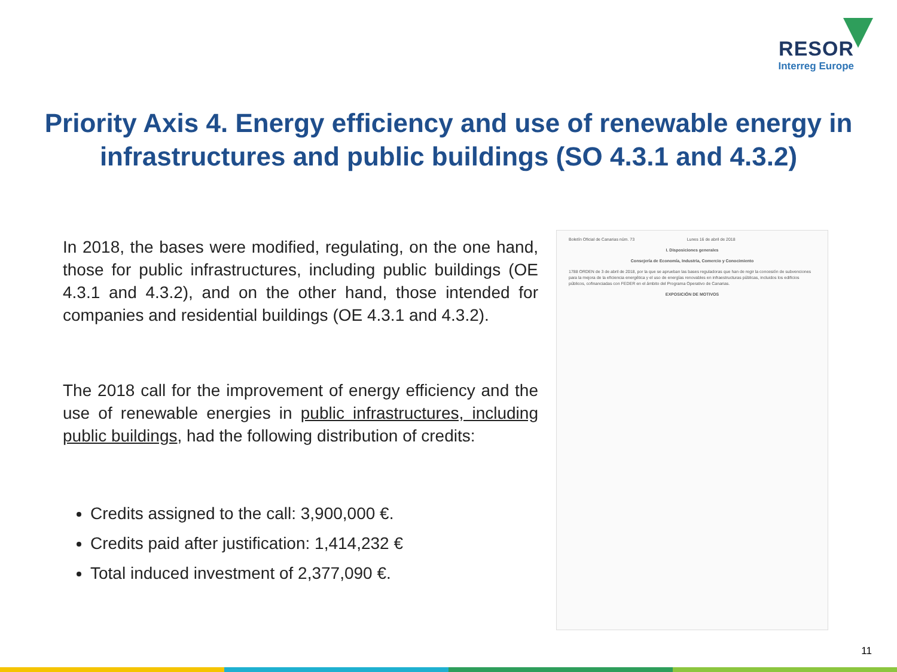RESOR
Interreg Europe
Priority Axis 4. Energy efficiency and use of renewable energy in infrastructures and public buildings (SO 4.3.1 and 4.3.2)
In 2018, the bases were modified, regulating, on the one hand, those for public infrastructures, including public buildings (OE 4.3.1 and 4.3.2), and on the other hand, those intended for companies and residential buildings (OE 4.3.1 and 4.3.2).
The 2018 call for the improvement of energy efficiency and the use of renewable energies in public infrastructures, including public buildings, had the following distribution of credits:
Credits assigned to the call: 3,900,000 €.
Credits paid after justification: 1,414,232 €
Total induced investment of 2,377,090 €.
Boletín Oficial de Canarias núm. 73 Lunes 16 de abril de 2018
I. Disposiciones generales
Consejería de Economía, Industria, Comercio y Conocimiento
1788 ORDEN de 3 de abril de 2018, por la que se aprueban las bases reguladoras que han de regir la concesión de subvenciones para la mejora de la eficiencia energética y el uso de energías renovables en infraestructuras públicas, incluidos los edificios públicos, cofinanciadas con FEDER en el ámbito del Programa Operativo de Canarias.
EXPOSICIÓN DE MOTIVOS
11